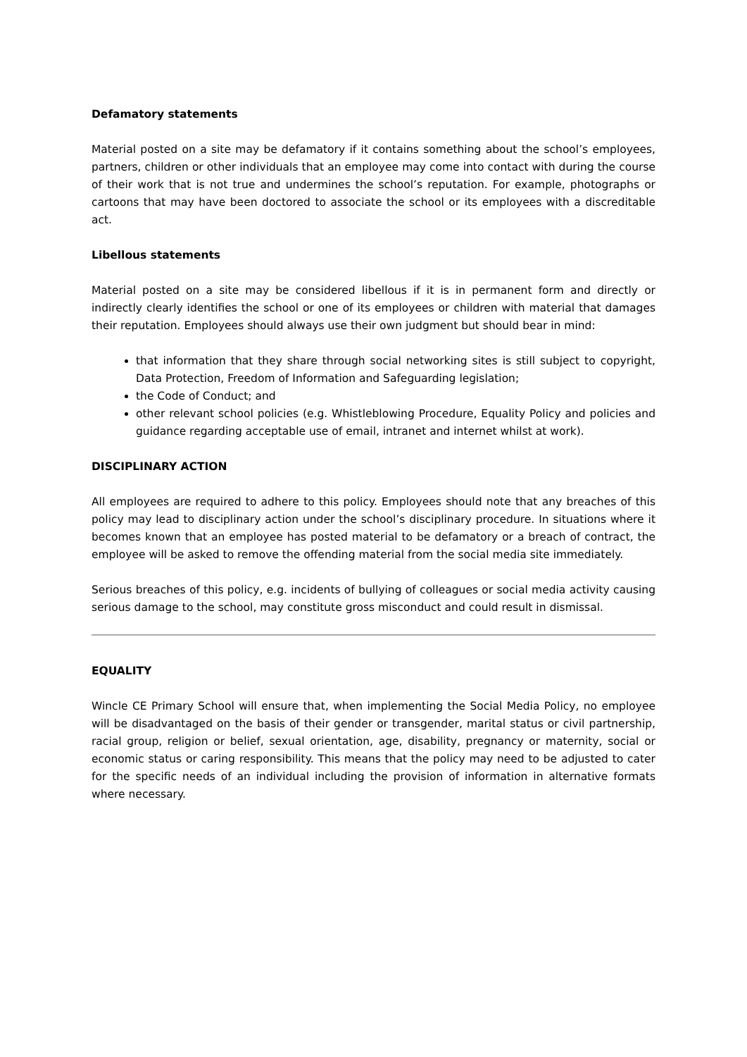Defamatory statements
Material posted on a site may be defamatory if it contains something about the school’s employees, partners, children or other individuals that an employee may come into contact with during the course of their work that is not true and undermines the school’s reputation. For example, photographs or cartoons that may have been doctored to associate the school or its employees with a discreditable act.
Libellous statements
Material posted on a site may be considered libellous if it is in permanent form and directly or indirectly clearly identifies the school or one of its employees or children with material that damages their reputation. Employees should always use their own judgment but should bear in mind:
that information that they share through social networking sites is still subject to copyright, Data Protection, Freedom of Information and Safeguarding legislation;
the Code of Conduct; and
other relevant school policies (e.g. Whistleblowing Procedure, Equality Policy and policies and guidance regarding acceptable use of email, intranet and internet whilst at work).
DISCIPLINARY ACTION
All employees are required to adhere to this policy. Employees should note that any breaches of this policy may lead to disciplinary action under the school’s disciplinary procedure. In situations where it becomes known that an employee has posted material to be defamatory or a breach of contract, the employee will be asked to remove the offending material from the social media site immediately.
Serious breaches of this policy, e.g. incidents of bullying of colleagues or social media activity causing serious damage to the school, may constitute gross misconduct and could result in dismissal.
EQUALITY
Wincle CE Primary School will ensure that, when implementing the Social Media Policy, no employee will be disadvantaged on the basis of their gender or transgender, marital status or civil partnership, racial group, religion or belief, sexual orientation, age, disability, pregnancy or maternity, social or economic status or caring responsibility. This means that the policy may need to be adjusted to cater for the specific needs of an individual including the provision of information in alternative formats where necessary.